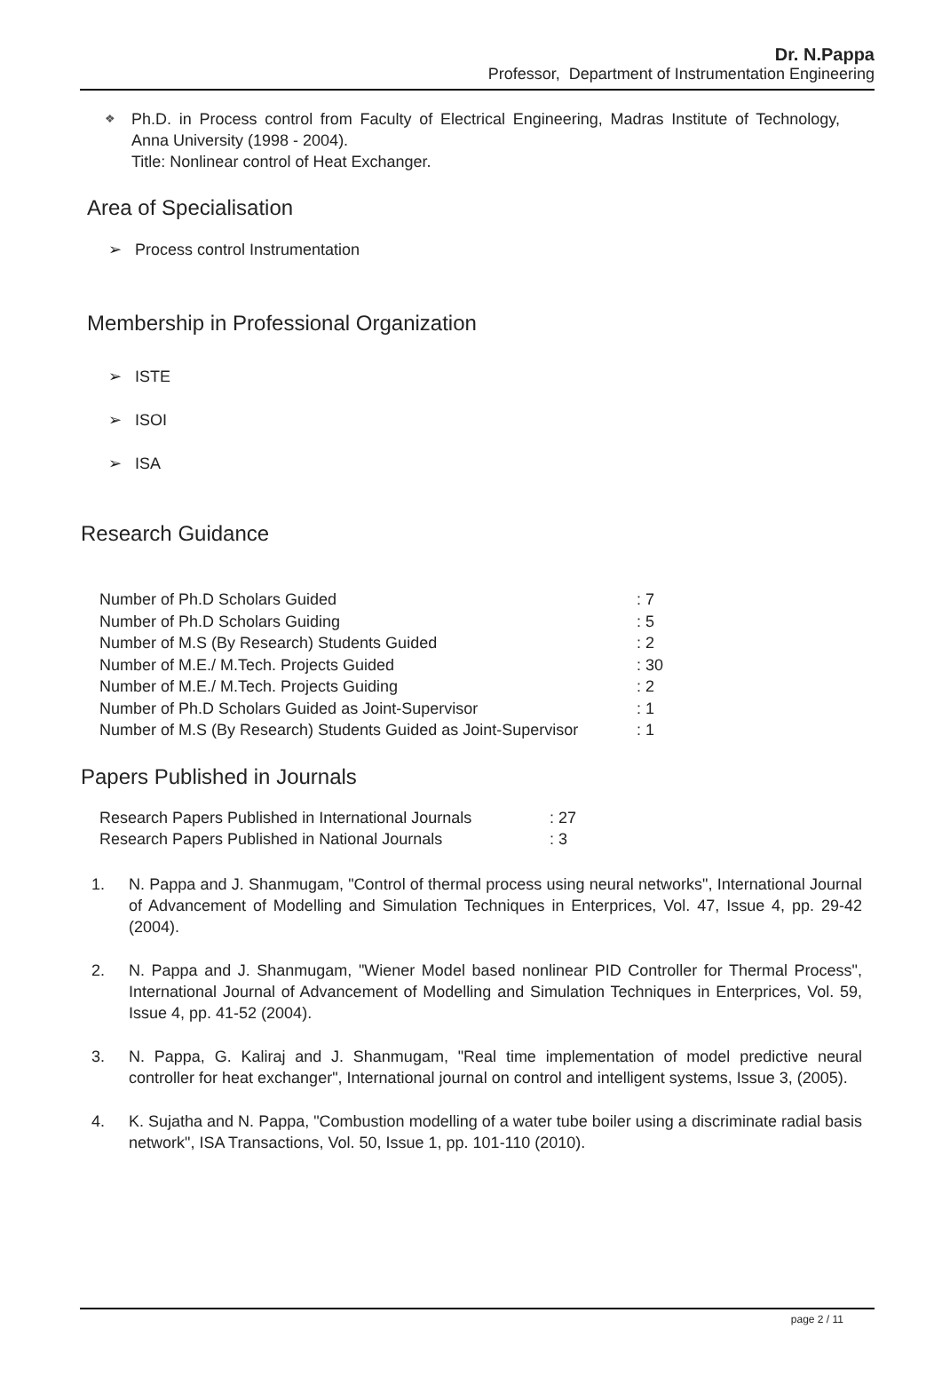Dr. N.Pappa
Professor, Department of Instrumentation Engineering
❖ Ph.D. in Process control from Faculty of Electrical Engineering, Madras Institute of Technology, Anna University (1998 - 2004).
Title: Nonlinear control of Heat Exchanger.
Area of Specialisation
➢ Process control Instrumentation
Membership in Professional Organization
➢ ISTE
➢ ISOI
➢ ISA
Research Guidance
| Number of Ph.D Scholars Guided | : 7 |
| Number of Ph.D Scholars Guiding | : 5 |
| Number of M.S (By Research) Students Guided | : 2 |
| Number of M.E./ M.Tech. Projects Guided | : 30 |
| Number of M.E./ M.Tech. Projects Guiding | : 2 |
| Number of Ph.D Scholars Guided as Joint-Supervisor | : 1 |
| Number of M.S (By Research) Students Guided as Joint-Supervisor | : 1 |
Papers Published in Journals
| Research Papers Published in International Journals | : 27 |
| Research Papers Published in National Journals | : 3 |
1. N. Pappa and J. Shanmugam, "Control of thermal process using neural networks", International Journal of Advancement of Modelling and Simulation Techniques in Enterprices, Vol. 47, Issue 4, pp. 29-42 (2004).
2. N. Pappa and J. Shanmugam, "Wiener Model based nonlinear PID Controller for Thermal Process", International Journal of Advancement of Modelling and Simulation Techniques in Enterprices, Vol. 59, Issue 4, pp. 41-52 (2004).
3. N. Pappa, G. Kaliraj and J. Shanmugam, "Real time implementation of model predictive neural controller for heat exchanger", International journal on control and intelligent systems, Issue 3, (2005).
4. K. Sujatha and N. Pappa, "Combustion modelling of a water tube boiler using a discriminate radial basis network", ISA Transactions, Vol. 50, Issue 1, pp. 101-110 (2010).
page 2 / 11